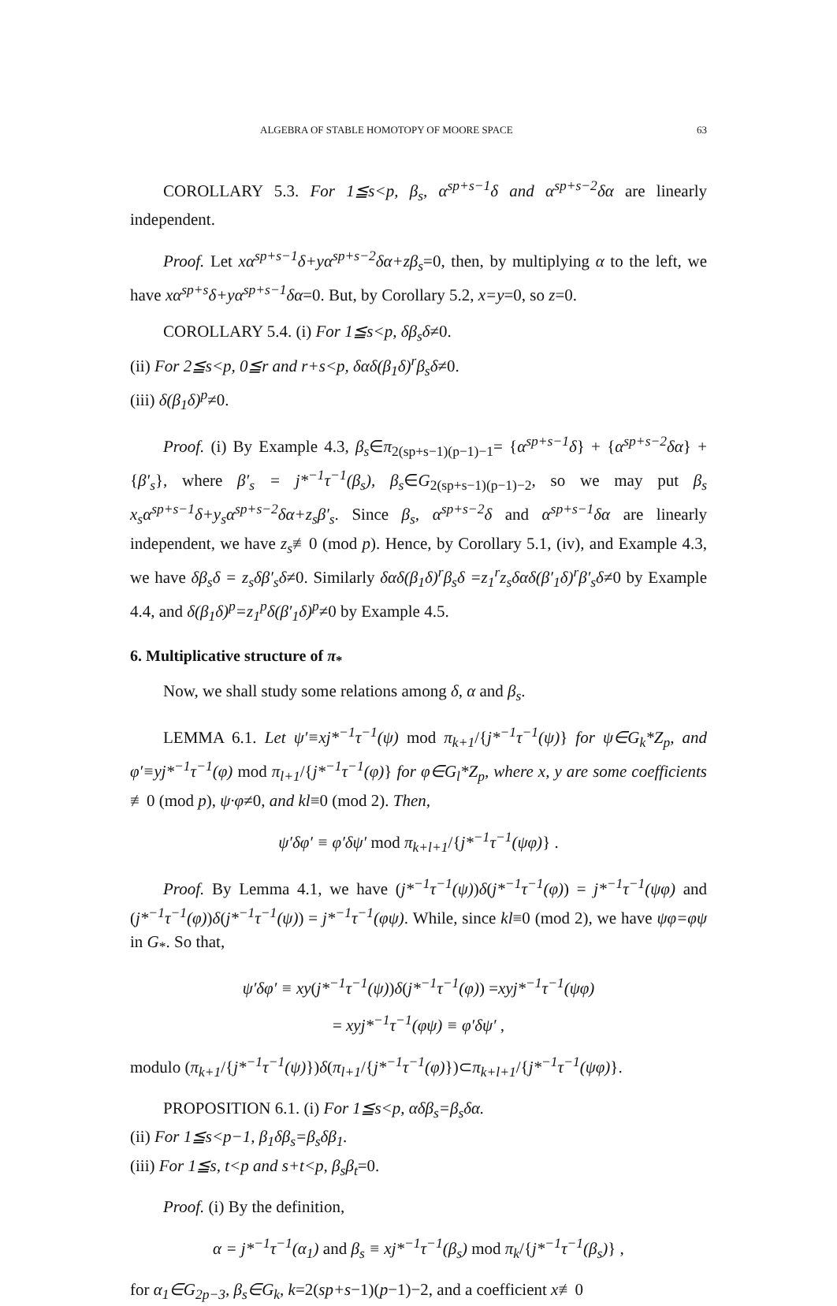ALGEBRA OF STABLE HOMOTOPY OF MOORE SPACE 63
COROLLARY 5.3. For 1≦s<p, β<sub>s</sub>, α<sup>sp+s−1</sup>δ and α<sup>sp+s−2</sup>δα are linearly independent.
Proof. Let xα<sup>sp+s−1</sup>δ+yα<sup>sp+s−2</sup>δα+zβ<sub>s</sub>=0, then, by multiplying α to the left, we have xα<sup>sp+s</sup>δ+yα<sup>sp+s−1</sup>δα=0. But, by Corollary 5.2, x=y=0, so z=0.
COROLLARY 5.4. (i) For 1≦s<p, δβ<sub>s</sub>δ≠0.
(ii) For 2≦s<p, 0≦r and r+s<p, δαδ(β<sub>1</sub>δ)<sup>r</sup>β<sub>s</sub>δ≠0.
(iii) δ(β<sub>1</sub>δ)<sup>p</sup>≠0.
Proof. (i) By Example 4.3, β<sub>s</sub>∈π<sub>2(sp+s−1)(p−1)−1</sub>= {α<sup>sp+s−1</sup>δ} + {α<sup>sp+s−2</sup>δα} + {β′<sub>s</sub>}, where β′<sub>s</sub> = j*<sup>−1</sup>τ<sup>−1</sup>(β<sub>s</sub>), β<sub>s</sub>∈G<sub>2(sp+s−1)(p−1)−2</sub>, so we may put β<sub>s</sub> x<sub>s</sub>α<sup>sp+s−1</sup>δ+y<sub>s</sub>α<sup>sp+s−2</sup>δα+z<sub>s</sub>β′<sub>s</sub>. Since β<sub>s</sub>, α<sup>sp+s−2</sup>δ and α<sup>sp+s−1</sup>δα are linearly independent, we have z<sub>s</sub>≢0 (mod p). Hence, by Corollary 5.1, (iv), and Example 4.3, we have δβ<sub>s</sub>δ = z<sub>s</sub>δβ′<sub>s</sub>δ≠0. Similarly δαδ(β<sub>1</sub>δ)<sup>r</sup>β<sub>s</sub>δ =z<sub>1</sub><sup>r</sup>z<sub>s</sub>δαδ(β′<sub>1</sub>δ)<sup>r</sup>β′<sub>s</sub>δ≠0 by Example 4.4, and δ(β<sub>1</sub>δ)<sup>p</sup>=z<sub>1</sub><sup>p</sup>δ(β′<sub>1</sub>δ)<sup>p</sup>≠0 by Example 4.5.
6. Multiplicative structure of π<sub>*</sub>
Now, we shall study some relations among δ, α and β<sub>s</sub>.
LEMMA 6.1. Let ψ′≡xj*<sup>−1</sup>τ<sup>−1</sup>(ψ) mod π<sub>k+1</sub>/{j*<sup>−1</sup>τ<sup>−1</sup>(ψ)} for ψ∈G<sub>k</sub>*Z<sub>p</sub>, and φ′≡yj*<sup>−1</sup>τ<sup>−1</sup>(φ) mod π<sub>l+1</sub>/{j*<sup>−1</sup>τ<sup>−1</sup>(φ)} for φ∈G<sub>l</sub>*Z<sub>p</sub>, where x, y are some coefficients ≢0 (mod p), ψ·φ≠0, and kl≡0 (mod 2). Then,
ψ′δφ′ ≡ φ′δψ′ mod π<sub>k+l+1</sub>/{j*<sup>−1</sup>τ<sup>−1</sup>(ψφ)} .
Proof. By Lemma 4.1, we have (j*<sup>−1</sup>τ<sup>−1</sup>(ψ))δ(j*<sup>−1</sup>τ<sup>−1</sup>(φ)) = j*<sup>−1</sup>τ<sup>−1</sup>(ψφ) and (j*<sup>−1</sup>τ<sup>−1</sup>(φ))δ(j*<sup>−1</sup>τ<sup>−1</sup>(ψ)) = j*<sup>−1</sup>τ<sup>−1</sup>(φψ). While, since kl≡0 (mod 2), we have ψφ=φψ in G<sub>*</sub>. So that,
ψ′δφ′ ≡ xy(j*<sup>−1</sup>τ<sup>−1</sup>(ψ))δ(j*<sup>−1</sup>τ<sup>−1</sup>(φ)) =xyj*<sup>−1</sup>τ<sup>−1</sup>(ψφ)
= xyj*<sup>−1</sup>τ<sup>−1</sup>(φψ) ≡ φ′δψ′ ,
modulo (π<sub>k+1</sub>/{j*<sup>−1</sup>τ<sup>−1</sup>(ψ)})δ(π<sub>l+1</sub>/{j*<sup>−1</sup>τ<sup>−1</sup>(φ)})⊂π<sub>k+l+1</sub>/{j*<sup>−1</sup>τ<sup>−1</sup>(ψφ)}.
PROPOSITION 6.1. (i) For 1≦s<p, αδβ<sub>s</sub>=β<sub>s</sub>δα.
(ii) For 1≦s<p−1, β<sub>1</sub>δβ<sub>s</sub>=β<sub>s</sub>δβ<sub>1</sub>.
(iii) For 1≦s, t<p and s+t<p, β<sub>s</sub>β<sub>t</sub>=0.
Proof. (i) By the definition,
α = j*<sup>−1</sup>τ<sup>−1</sup>(α<sub>1</sub>) and β<sub>s</sub> ≡ xj*<sup>−1</sup>τ<sup>−1</sup>(β<sub>s</sub>) mod π<sub>k</sub>/{j*<sup>−1</sup>τ<sup>−1</sup>(β<sub>s</sub>)} ,
for α<sub>1</sub>∈G<sub>2p−3</sub>, β<sub>s</sub>∈G<sub>k</sub>, k=2(sp+s−1)(p−1)−2, and a coefficient x≢0